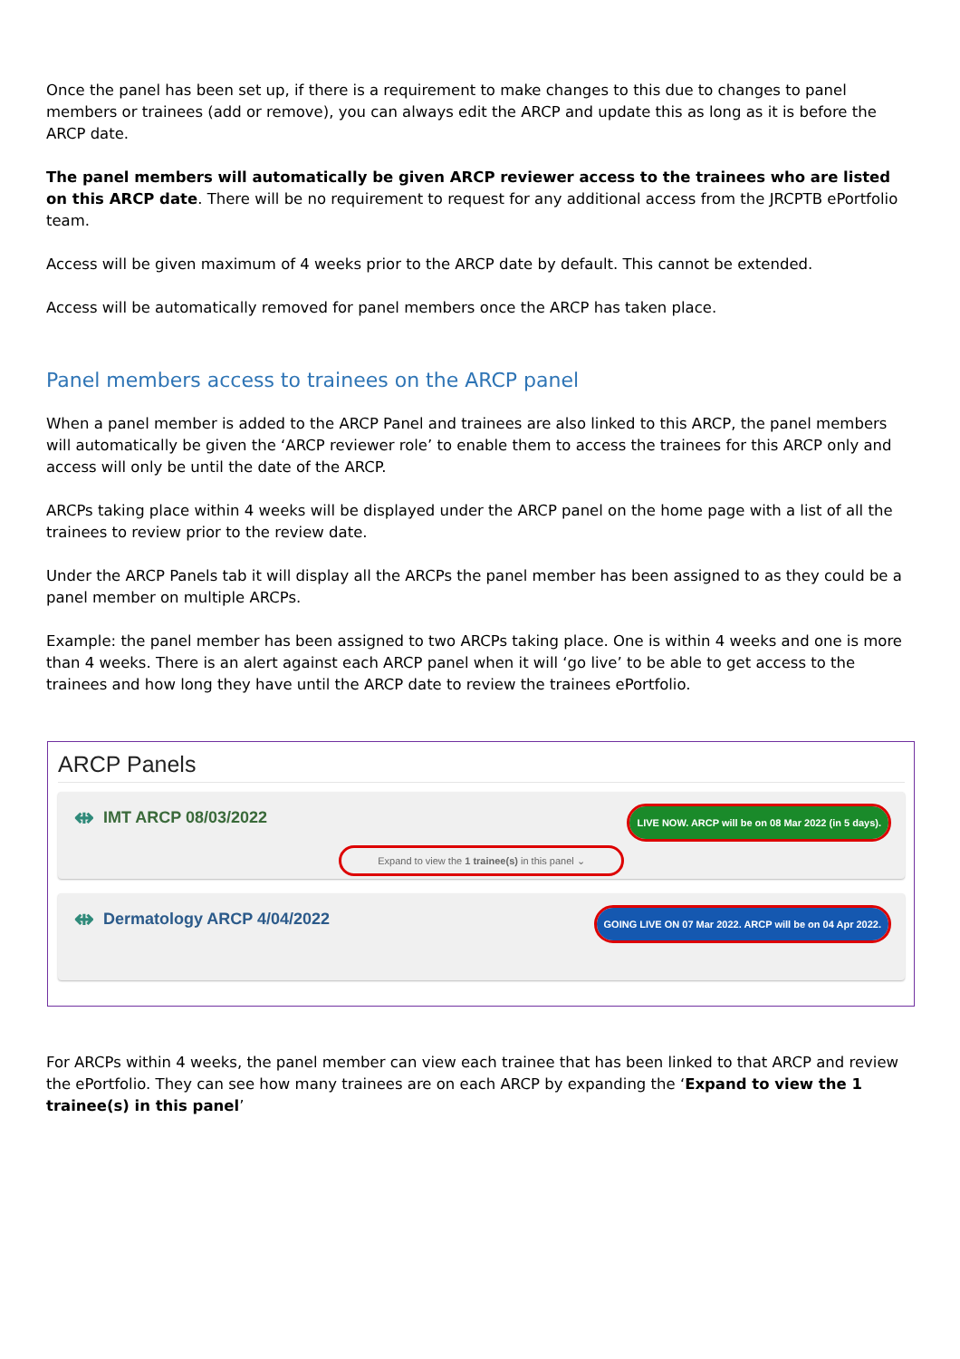Once the panel has been set up, if there is a requirement to make changes to this due to changes to panel members or trainees (add or remove), you can always edit the ARCP and update this as long as it is before the ARCP date.
The panel members will automatically be given ARCP reviewer access to the trainees who are listed on this ARCP date. There will be no requirement to request for any additional access from the JRCPTB ePortfolio team.
Access will be given maximum of 4 weeks prior to the ARCP date by default. This cannot be extended.
Access will be automatically removed for panel members once the ARCP has taken place.
Panel members access to trainees on the ARCP panel
When a panel member is added to the ARCP Panel and trainees are also linked to this ARCP, the panel members will automatically be given the ‘ARCP reviewer role’ to enable them to access the trainees for this ARCP only and access will only be until the date of the ARCP.
ARCPs taking place within 4 weeks will be displayed under the ARCP panel on the home page with a list of all the trainees to review prior to the review date.
Under the ARCP Panels tab it will display all the ARCPs the panel member has been assigned to as they could be a panel member on multiple ARCPs.
Example: the panel member has been assigned to two ARCPs taking place. One is within 4 weeks and one is more than 4 weeks. There is an alert against each ARCP panel when it will ‘go live’ to be able to get access to the trainees and how long they have until the ARCP date to review the trainees ePortfolio.
ARCP Panels
⇹ IMT ARCP 08/03/2022
LIVE NOW. ARCP will be on 08 Mar 2022 (in 5 days).
Expand to view the 1 trainee(s) in this panel ⌄
⇹ Dermatology ARCP 4/04/2022
GOING LIVE ON 07 Mar 2022. ARCP will be on 04 Apr 2022.
For ARCPs within 4 weeks, the panel member can view each trainee that has been linked to that ARCP and review the ePortfolio. They can see how many trainees are on each ARCP by expanding the ‘Expand to view the 1 trainee(s) in this panel’